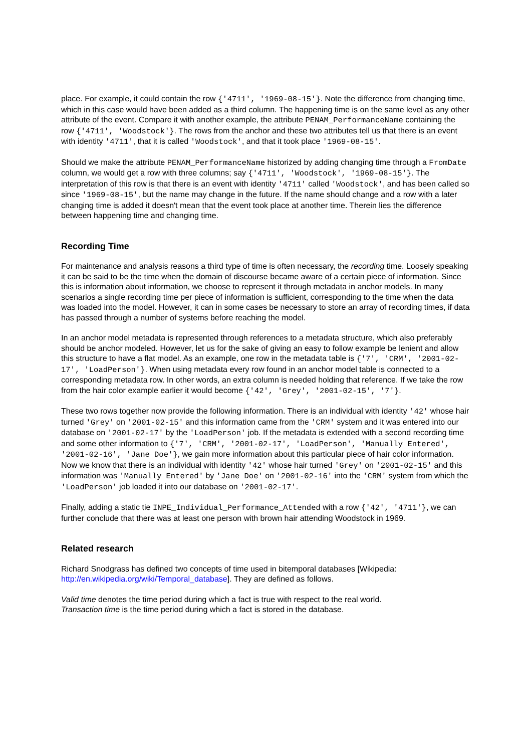place. For example, it could contain the row {'4711', '1969-08-15'}. Note the difference from changing time, which in this case would have been added as a third column. The happening time is on the same level as any other attribute of the event. Compare it with another example, the attribute PENAM_PerformanceName containing the row {'4711', 'Woodstock'}. The rows from the anchor and these two attributes tell us that there is an event with identity '4711', that it is called 'Woodstock', and that it took place '1969-08-15'.
Should we make the attribute PENAM_PerformanceName historized by adding changing time through a FromDate column, we would get a row with three columns; say {'4711', 'Woodstock', '1969-08-15'}. The interpretation of this row is that there is an event with identity '4711' called 'Woodstock', and has been called so since '1969-08-15', but the name may change in the future. If the name should change and a row with a later changing time is added it doesn't mean that the event took place at another time. Therein lies the difference between happening time and changing time.
Recording Time
For maintenance and analysis reasons a third type of time is often necessary, the recording time. Loosely speaking it can be said to be the time when the domain of discourse became aware of a certain piece of information. Since this is information about information, we choose to represent it through metadata in anchor models. In many scenarios a single recording time per piece of information is sufficient, corresponding to the time when the data was loaded into the model. However, it can in some cases be necessary to store an array of recording times, if data has passed through a number of systems before reaching the model.
In an anchor model metadata is represented through references to a metadata structure, which also preferably should be anchor modeled. However, let us for the sake of giving an easy to follow example be lenient and allow this structure to have a flat model. As an example, one row in the metadata table is {'7', 'CRM', '2001-02-17', 'LoadPerson'}. When using metadata every row found in an anchor model table is connected to a corresponding metadata row. In other words, an extra column is needed holding that reference. If we take the row from the hair color example earlier it would become {'42', 'Grey', '2001-02-15', '7'}.
These two rows together now provide the following information. There is an individual with identity '42' whose hair turned 'Grey' on '2001-02-15' and this information came from the 'CRM' system and it was entered into our database on '2001-02-17' by the 'LoadPerson' job. If the metadata is extended with a second recording time and some other information to {'7', 'CRM', '2001-02-17', 'LoadPerson', 'Manually Entered', '2001-02-16', 'Jane Doe'}, we gain more information about this particular piece of hair color information. Now we know that there is an individual with identity '42' whose hair turned 'Grey' on '2001-02-15' and this information was 'Manually Entered' by 'Jane Doe' on '2001-02-16' into the 'CRM' system from which the 'LoadPerson' job loaded it into our database on '2001-02-17'.
Finally, adding a static tie INPE_Individual_Performance_Attended with a row {'42', '4711'}, we can further conclude that there was at least one person with brown hair attending Woodstock in 1969.
Related research
Richard Snodgrass has defined two concepts of time used in bitemporal databases [Wikipedia: http://en.wikipedia.org/wiki/Temporal_database]. They are defined as follows.
Valid time denotes the time period during which a fact is true with respect to the real world.
Transaction time is the time period during which a fact is stored in the database.